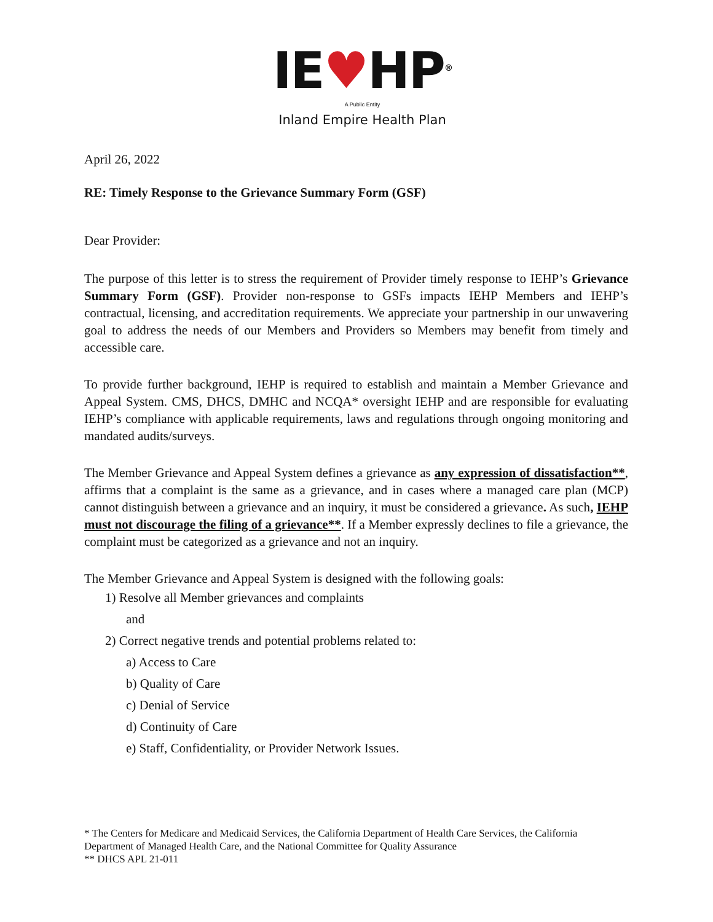IE♥HP<sup>®</sup>
A Public Entity
Inland Empire Health Plan
April 26, 2022
RE: Timely Response to the Grievance Summary Form (GSF)
Dear Provider:
The purpose of this letter is to stress the requirement of Provider timely response to IEHP’s Grievance Summary Form (GSF). Provider non-response to GSFs impacts IEHP Members and IEHP’s contractual, licensing, and accreditation requirements. We appreciate your partnership in our unwavering goal to address the needs of our Members and Providers so Members may benefit from timely and accessible care.
To provide further background, IEHP is required to establish and maintain a Member Grievance and Appeal System. CMS, DHCS, DMHC and NCQA* oversight IEHP and are responsible for evaluating IEHP’s compliance with applicable requirements, laws and regulations through ongoing monitoring and mandated audits/surveys.
The Member Grievance and Appeal System defines a grievance as any expression of dissatisfaction**, affirms that a complaint is the same as a grievance, and in cases where a managed care plan (MCP) cannot distinguish between a grievance and an inquiry, it must be considered a grievance. As such, IEHP must not discourage the filing of a grievance**. If a Member expressly declines to file a grievance, the complaint must be categorized as a grievance and not an inquiry.
The Member Grievance and Appeal System is designed with the following goals:
1) Resolve all Member grievances and complaints
and
2) Correct negative trends and potential problems related to:
a) Access to Care
b) Quality of Care
c) Denial of Service
d) Continuity of Care
e) Staff, Confidentiality, or Provider Network Issues.
* The Centers for Medicare and Medicaid Services, the California Department of Health Care Services, the California Department of Managed Health Care, and the National Committee for Quality Assurance
** DHCS APL 21-011